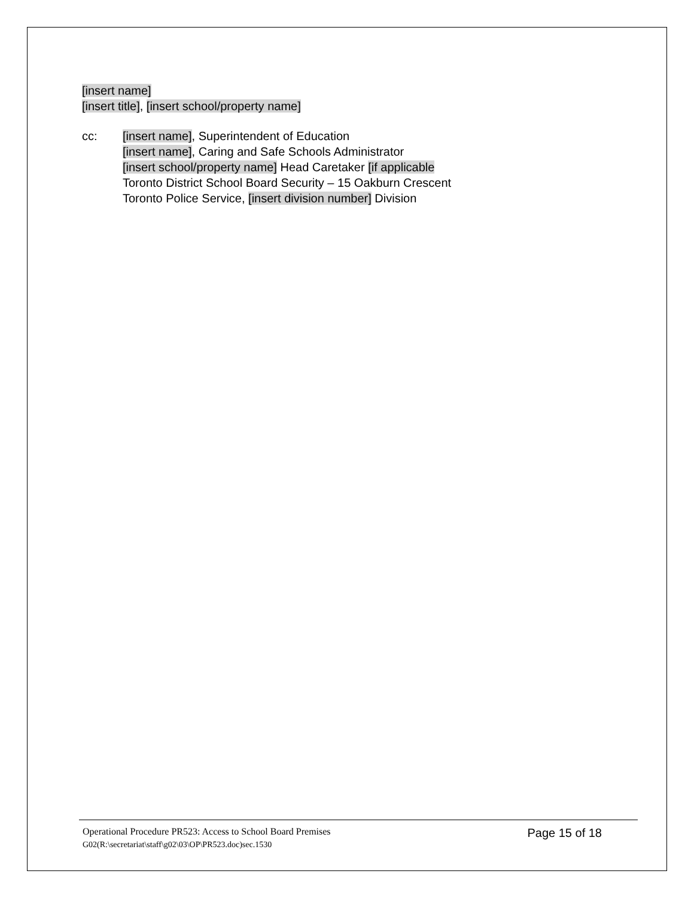[insert name]
[insert title], [insert school/property name]
cc: [insert name], Superintendent of Education
[insert name], Caring and Safe Schools Administrator
[insert school/property name] Head Caretaker [if applicable
Toronto District School Board Security – 15 Oakburn Crescent
Toronto Police Service, [insert division number] Division
Operational Procedure PR523: Access to School Board Premises Page 15 of 18
G02(R:\secretariat\staff\g02\03\OP\PR523.doc)sec.1530